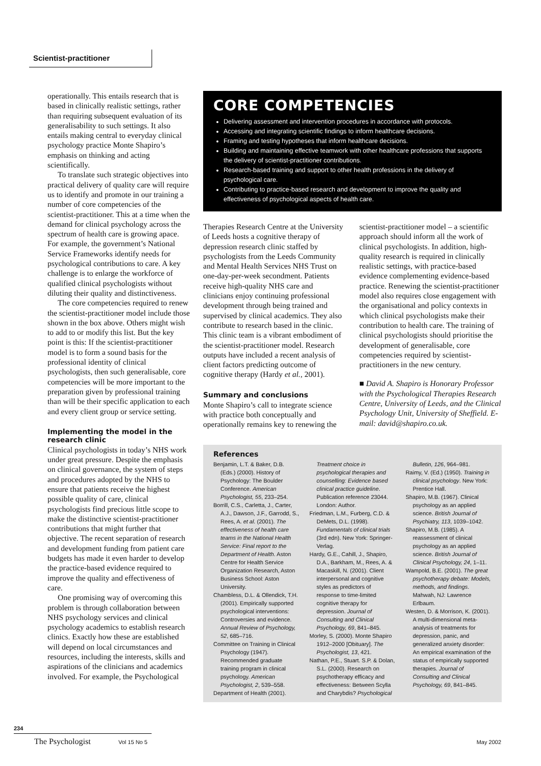Scientist-practitioner
operationally. This entails research that is based in clinically realistic settings, rather than requiring subsequent evaluation of its generalisability to such settings. It also entails making central to everyday clinical psychology practice Monte Shapiro’s emphasis on thinking and acting scientifically.
To translate such strategic objectives into practical delivery of quality care will require us to identify and promote in our training a number of core competencies of the scientist-practitioner. This at a time when the demand for clinical psychology across the spectrum of health care is growing apace. For example, the government’s National Service Frameworks identify needs for psychological contributions to care. A key challenge is to enlarge the workforce of qualified clinical psychologists without diluting their quality and distinctiveness.
The core competencies required to renew the scientist-practitioner model include those shown in the box above. Others might wish to add to or modify this list. But the key point is this: If the scientist-practitioner model is to form a sound basis for the professional identity of clinical psychologists, then such generalisable, core competencies will be more important to the preparation given by professional training than will be their specific application to each and every client group or service setting.
Implementing the model in the research clinic
Clinical psychologists in today’s NHS work under great pressure. Despite the emphasis on clinical governance, the system of steps and procedures adopted by the NHS to ensure that patients receive the highest possible quality of care, clinical psychologists find precious little scope to make the distinctive scientist-practitioner contributions that might further that objective. The recent separation of research and development funding from patient care budgets has made it even harder to develop the practice-based evidence required to improve the quality and effectiveness of care.
One promising way of overcoming this problem is through collaboration between NHS psychology services and clinical psychology academics to establish research clinics. Exactly how these are established will depend on local circumstances and resources, including the interests, skills and aspirations of the clinicians and academics involved. For example, the Psychological
CORE COMPETENCIES
Delivering assessment and intervention procedures in accordance with protocols.
Accessing and integrating scientific findings to inform healthcare decisions.
Framing and testing hypotheses that inform healthcare decisions.
Building and maintaining effective teamwork with other healthcare professions that supports the delivery of scientist-practitioner contributions.
Research-based training and support to other health professions in the delivery of psychological care.
Contributing to practice-based research and development to improve the quality and effectiveness of psychological aspects of health care.
Therapies Research Centre at the University of Leeds hosts a cognitive therapy of depression research clinic staffed by psychologists from the Leeds Community and Mental Health Services NHS Trust on one-day-per-week secondment. Patients receive high-quality NHS care and clinicians enjoy continuing professional development through being trained and supervised by clinical academics. They also contribute to research based in the clinic. This clinic team is a vibrant embodiment of the scientist-practitioner model. Research outputs have included a recent analysis of client factors predicting outcome of cognitive therapy (Hardy et al., 2001).
Summary and conclusions
Monte Shapiro’s call to integrate science with practice both conceptually and operationally remains key to renewing the
scientist-practitioner model – a scientific approach should inform all the work of clinical psychologists. In addition, high-quality research is required in clinically realistic settings, with practice-based evidence complementing evidence-based practice. Renewing the scientist-practitioner model also requires close engagement with the organisational and policy contexts in which clinical psychologists make their contribution to health care. The training of clinical psychologists should prioritise the development of generalisable, core competencies required by scientist-practitioners in the new century.
■ David A. Shapiro is Honorary Professor with the Psychological Therapies Research Centre, University of Leeds, and the Clinical Psychology Unit, University of Sheffield. E-mail: david@shapiro.co.uk.
References
Benjamin, L.T. & Baker, D.B. (Eds.) (2000). History of Psychology: The Boulder Conference. American Psychologist, 55, 233–254.
Borrill, C.S., Carletta, J., Carter, A.J., Dawson, J.F., Garrodd, S., Rees, A. et al. (2001). The effectiveness of health care teams in the National Health Service: Final report to the Department of Health. Aston Centre for Health Service Organization Research, Aston Business School: Aston University.
Chambless, D.L. & Ollendick, T.H. (2001). Empirically supported psychological interventions: Controversies and evidence. Annual Review of Psychology, 52, 685–716.
Committee on Training in Clinical Psychology (1947). Recommended graduate training program in clinical psychology. American Psychologist, 2, 539–558.
Department of Health (2001).
Treatment choice in psychological therapies and counselling: Evidence based clinical practice guideline. Publication reference 23044. London: Author.
Friedman, L.M., Furberg, C.D. & DeMets, D.L. (1998). Fundamentals of clinical trials (3rd edn). New York: Springer-Verlag.
Hardy, G.E., Cahill, J., Shapiro, D.A., Barkham, M., Rees, A. & Macaskill, N. (2001). Client interpersonal and cognitive styles as predictors of response to time-limited cognitive therapy for depression. Journal of Consulting and Clinical Psychology, 69, 841–845.
Morley, S. (2000). Monte Shapiro 1912–2000 [Obituary]. The Psychologist, 13, 421.
Nathan, P.E., Stuart. S.P. & Dolan, S.L. (2000). Research on psychotherapy efficacy and effectiveness: Between Scylla and Charybdis? Psychological
Bulletin, 126, 964–981.
Raimy, V. (Ed.) (1950). Training in clinical psychology. New York: Prentice Hall.
Shapiro, M.B. (1967). Clinical psychology as an applied science. British Journal of Psychiatry, 113, 1039–1042.
Shapiro, M.B. (1985). A reassessment of clinical psychology as an applied science. British Journal of Clinical Psychology, 24, 1–11.
Wampold, B.E. (2001). The great psychotherapy debate: Models, methods, and findings. Mahwah, NJ: Lawrence Erlbaum.
Westen, D. & Morrison, K. (2001). A multi-dimensional meta-analysis of treatments for depression, panic, and generalized anxiety disorder: An empirical examination of the status of empirically supported therapies. Journal of Consulting and Clinical Psychology, 69, 841–845.
234
The Psychologist Vol 15 No 5 May 2002